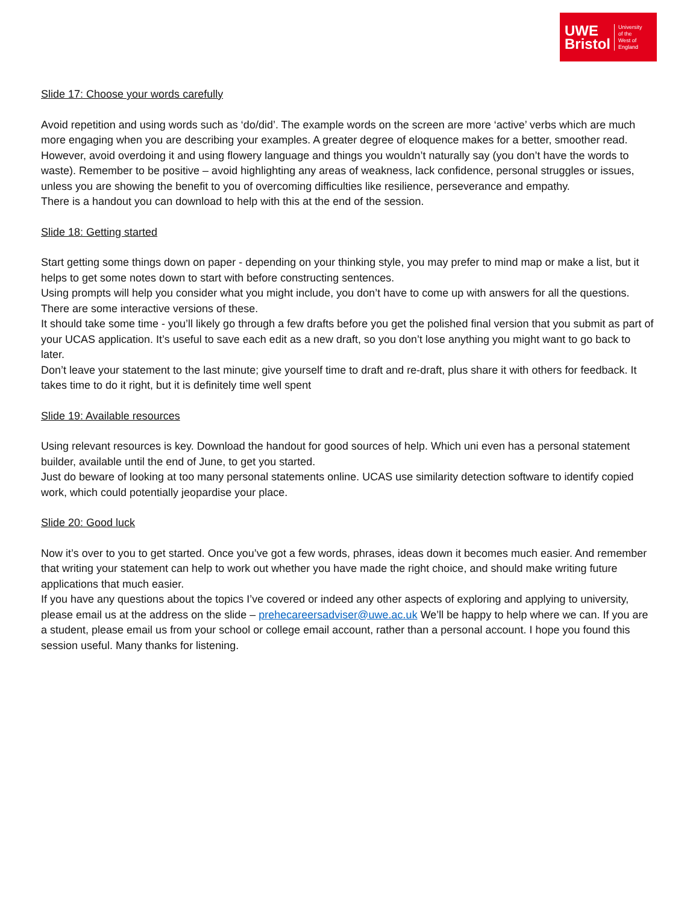UWE
Bristol
University
of the
West of
England
Slide 17: Choose your words carefully
Avoid repetition and using words such as ‘do/did’. The example words on the screen are more ‘active’ verbs which are much more engaging when you are describing your examples. A greater degree of eloquence makes for a better, smoother read. However, avoid overdoing it and using flowery language and things you wouldn’t naturally say (you don’t have the words to waste). Remember to be positive – avoid highlighting any areas of weakness, lack confidence, personal struggles or issues, unless you are showing the benefit to you of overcoming difficulties like resilience, perseverance and empathy.
There is a handout you can download to help with this at the end of the session.
Slide 18: Getting started
Start getting some things down on paper - depending on your thinking style, you may prefer to mind map or make a list, but it helps to get some notes down to start with before constructing sentences.
Using prompts will help you consider what you might include, you don’t have to come up with answers for all the questions. There are some interactive versions of these.
It should take some time - you’ll likely go through a few drafts before you get the polished final version that you submit as part of your UCAS application. It’s useful to save each edit as a new draft, so you don’t lose anything you might want to go back to later.
Don’t leave your statement to the last minute; give yourself time to draft and re-draft, plus share it with others for feedback. It takes time to do it right, but it is definitely time well spent
Slide 19: Available resources
Using relevant resources is key. Download the handout for good sources of help. Which uni even has a personal statement builder, available until the end of June, to get you started.
Just do beware of looking at too many personal statements online. UCAS use similarity detection software to identify copied work, which could potentially jeopardise your place.
Slide 20: Good luck
Now it’s over to you to get started. Once you’ve got a few words, phrases, ideas down it becomes much easier. And remember that writing your statement can help to work out whether you have made the right choice, and should make writing future applications that much easier.
If you have any questions about the topics I’ve covered or indeed any other aspects of exploring and applying to university, please email us at the address on the slide – prehecareersadviser@uwe.ac.uk We’ll be happy to help where we can. If you are a student, please email us from your school or college email account, rather than a personal account. I hope you found this session useful. Many thanks for listening.